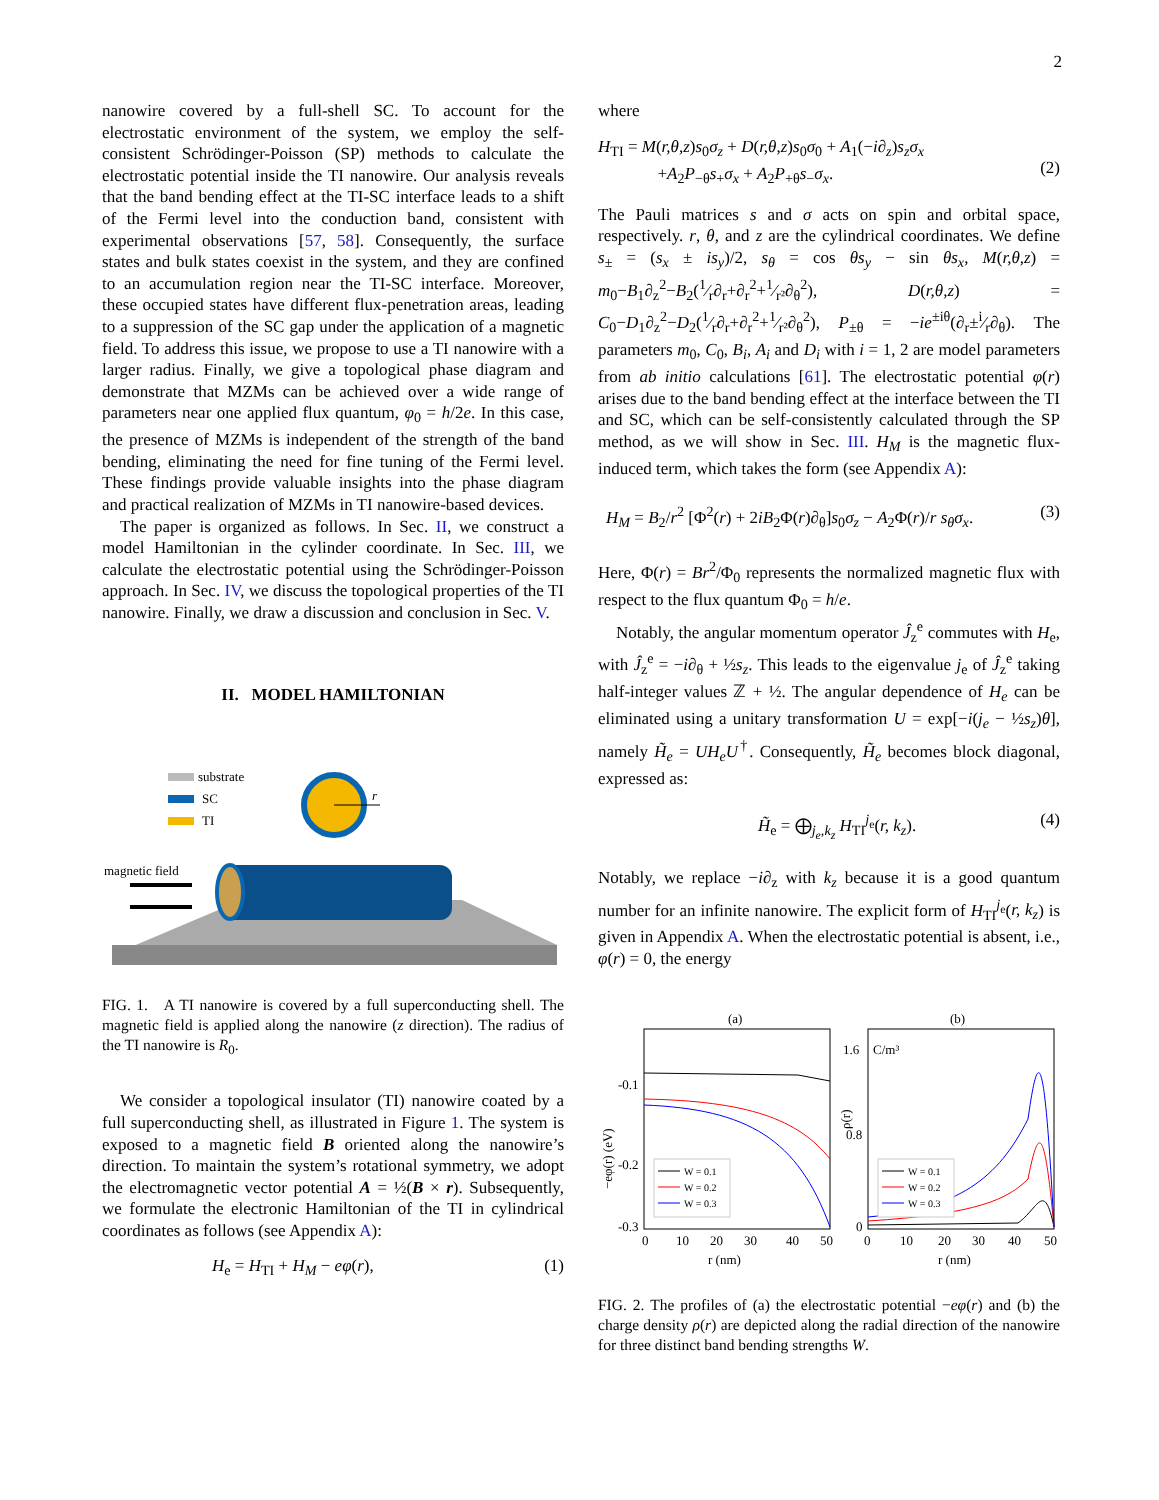2
nanowire covered by a full-shell SC. To account for the electrostatic environment of the system, we employ the self-consistent Schrödinger-Poisson (SP) methods to calculate the electrostatic potential inside the TI nanowire. Our analysis reveals that the band bending effect at the TI-SC interface leads to a shift of the Fermi level into the conduction band, consistent with experimental observations [57, 58]. Consequently, the surface states and bulk states coexist in the system, and they are confined to an accumulation region near the TI-SC interface. Moreover, these occupied states have different flux-penetration areas, leading to a suppression of the SC gap under the application of a magnetic field. To address this issue, we propose to use a TI nanowire with a larger radius. Finally, we give a topological phase diagram and demonstrate that MZMs can be achieved over a wide range of parameters near one applied flux quantum, φ<sub>0</sub> = h/2e. In this case, the presence of MZMs is independent of the strength of the band bending, eliminating the need for fine tuning of the Fermi level. These findings provide valuable insights into the phase diagram and practical realization of MZMs in TI nanowire-based devices.
The paper is organized as follows. In Sec. II, we construct a model Hamiltonian in the cylinder coordinate. In Sec. III, we calculate the electrostatic potential using the Schrödinger-Poisson approach. In Sec. IV, we discuss the topological properties of the TI nanowire. Finally, we draw a discussion and conclusion in Sec. V.
II. MODEL HAMILTONIAN
substrate
SC
TI
r
magnetic field
FIG. 1. A TI nanowire is covered by a full superconducting shell. The magnetic field is applied along the nanowire (z direction). The radius of the TI nanowire is R<sub>0</sub>.
We consider a topological insulator (TI) nanowire coated by a full superconducting shell, as illustrated in Figure 1. The system is exposed to a magnetic field B oriented along the nanowire’s direction. To maintain the system’s rotational symmetry, we adopt the electromagnetic vector potential A = ½(B × r). Subsequently, we formulate the electronic Hamiltonian of the TI in cylindrical coordinates as follows (see Appendix A):
H<sub>e</sub> = H<sub>TI</sub> + H<sub>M</sub> − eφ(r), (1)
where
H<sub>TI</sub> = M(r,θ,z)s<sub>0</sub>σ<sub>z</sub> + D(r,θ,z)s<sub>0</sub>σ<sub>0</sub> + A<sub>1</sub>(−i∂<sub>z</sub>)s<sub>z</sub>σ<sub>x</sub>
+A<sub>2</sub>P<sub>−θ</sub>s<sub>+</sub>σ<sub>x</sub> + A<sub>2</sub>P<sub>+θ</sub>s<sub>−</sub>σ<sub>x</sub>.
(2)
The Pauli matrices s and σ acts on spin and orbital space, respectively. r, θ, and z are the cylindrical coordinates. We define s<sub>±</sub> = (s<sub>x</sub> ± is<sub>y</sub>)/2, s<sub>θ</sub> = cos θs<sub>y</sub> − sin θs<sub>x</sub>, M(r,θ,z) = m<sub>0</sub>−B<sub>1</sub>∂<sub>z</sub><sup>2</sup>−B<sub>2</sub>(1⁄r∂<sub>r</sub>+∂<sub>r</sub><sup>2</sup>+1⁄r²∂<sub>θ</sub><sup>2</sup>), D(r,θ,z) = C<sub>0</sub>−D<sub>1</sub>∂<sub>z</sub><sup>2</sup>−D<sub>2</sub>(1⁄r∂<sub>r</sub>+∂<sub>r</sub><sup>2</sup>+1⁄r²∂<sub>θ</sub><sup>2</sup>), P<sub>±θ</sub> = −ie<sup>±iθ</sup>(∂<sub>r</sub>±i⁄r∂<sub>θ</sub>). The parameters m<sub>0</sub>, C<sub>0</sub>, B<sub>i</sub>, A<sub>i</sub> and D<sub>i</sub> with i = 1, 2 are model parameters from ab initio calculations [61]. The electrostatic potential φ(r) arises due to the band bending effect at the interface between the TI and SC, which can be self-consistently calculated through the SP method, as we will show in Sec. III. H<sub>M</sub> is the magnetic flux-induced term, which takes the form (see Appendix A):
H<sub>M</sub> = B<sub>2</sub>/r<sup>2</sup> [Φ<sup>2</sup>(r) + 2iB<sub>2</sub>Φ(r)∂<sub>θ</sub>]s<sub>0</sub>σ<sub>z</sub> − A<sub>2</sub>Φ(r)/r s<sub>θ</sub>σ<sub>x</sub>. (3)
Here, Φ(r) = Br<sup>2</sup>/Φ<sub>0</sub> represents the normalized magnetic flux with respect to the flux quantum Φ<sub>0</sub> = h/e.
Notably, the angular momentum operator Ĵ<sub>z</sub><sup>e</sup> commutes with H<sub>e</sub>, with Ĵ<sub>z</sub><sup>e</sup> = −i∂<sub>θ</sub> + ½s<sub>z</sub>. This leads to the eigenvalue j<sub>e</sub> of Ĵ<sub>z</sub><sup>e</sup> taking half-integer values ℤ + ½. The angular dependence of H<sub>e</sub> can be eliminated using a unitary transformation U = exp[−i(j<sub>e</sub> − ½s<sub>z</sub>)θ], namely H̃<sub>e</sub> = UH<sub>e</sub>U<sup>†</sup>. Consequently, H̃<sub>e</sub> becomes block diagonal, expressed as:
H̃<sub>e</sub> = ⨁<sub>j<sub>e</sub>,k<sub>z</sub></sub> H<sub>TI</sub><sup>j<sub>e</sub></sup>(r, k<sub>z</sub>). (4)
Notably, we replace −i∂<sub>z</sub> with k<sub>z</sub> because it is a good quantum number for an infinite nanowire. The explicit form of H<sub>TI</sub><sup>j<sub>e</sub></sup>(r, k<sub>z</sub>) is given in Appendix A. When the electrostatic potential is absent, i.e., φ(r) = 0, the energy
(a)
(b)
-0.1
-0.2
-0.3
1.6
0.8
0
C/m³
0
10
20
30
40
50
0
10
20
30
40
50
r (nm)
r (nm)
−eφ(r) (eV)
ρ(r)
W = 0.1
W = 0.2
W = 0.3
W = 0.1
W = 0.2
W = 0.3
FIG. 2. The profiles of (a) the electrostatic potential −eφ(r) and (b) the charge density ρ(r) are depicted along the radial direction of the nanowire for three distinct band bending strengths W.